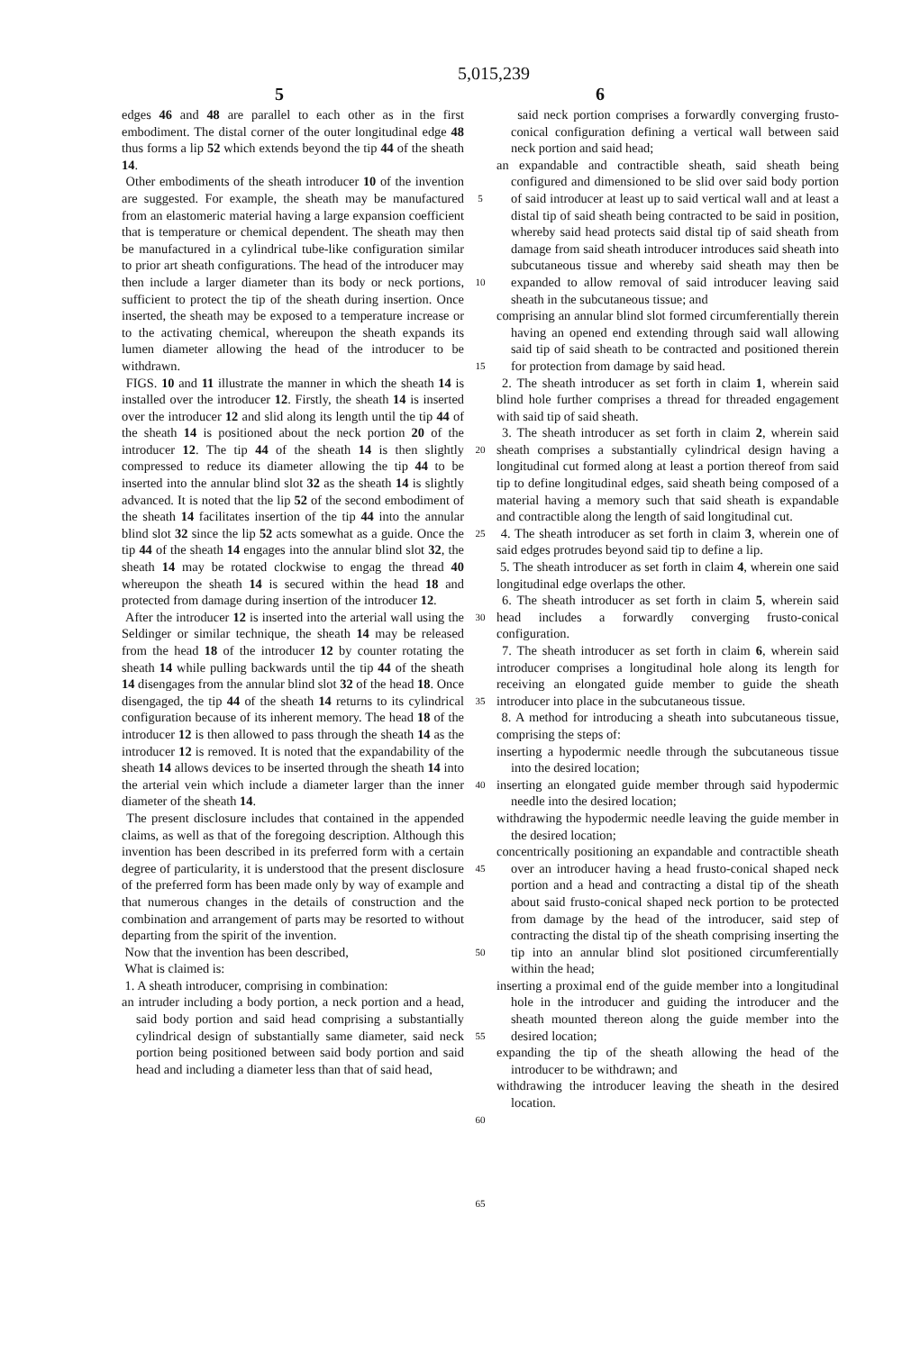5,015,239
5 6
edges 46 and 48 are parallel to each other as in the first embodiment. The distal corner of the outer longitudinal edge 48 thus forms a lip 52 which extends beyond the tip 44 of the sheath 14.
Other embodiments of the sheath introducer 10 of the invention are suggested. For example, the sheath may be manufactured from an elastomeric material having a large expansion coefficient that is temperature or chemical dependent. The sheath may then be manufactured in a cylindrical tube-like configuration similar to prior art sheath configurations. The head of the introducer may then include a larger diameter than its body or neck portions, sufficient to protect the tip of the sheath during insertion. Once inserted, the sheath may be exposed to a temperature increase or to the activating chemical, whereupon the sheath expands its lumen diameter allowing the head of the introducer to be withdrawn.
FIGS. 10 and 11 illustrate the manner in which the sheath 14 is installed over the introducer 12. Firstly, the sheath 14 is inserted over the introducer 12 and slid along its length until the tip 44 of the sheath 14 is positioned about the neck portion 20 of the introducer 12. The tip 44 of the sheath 14 is then slightly compressed to reduce its diameter allowing the tip 44 to be inserted into the annular blind slot 32 as the sheath 14 is slightly advanced. It is noted that the lip 52 of the second embodiment of the sheath 14 facilitates insertion of the tip 44 into the annular blind slot 32 since the lip 52 acts somewhat as a guide. Once the tip 44 of the sheath 14 engages into the annular blind slot 32, the sheath 14 may be rotated clockwise to engag the thread 40 whereupon the sheath 14 is secured within the head 18 and protected from damage during insertion of the introducer 12.
After the introducer 12 is inserted into the arterial wall using the Seldinger or similar technique, the sheath 14 may be released from the head 18 of the introducer 12 by counter rotating the sheath 14 while pulling backwards until the tip 44 of the sheath 14 disengages from the annular blind slot 32 of the head 18. Once disengaged, the tip 44 of the sheath 14 returns to its cylindrical configuration because of its inherent memory. The head 18 of the introducer 12 is then allowed to pass through the sheath 14 as the introducer 12 is removed. It is noted that the expandability of the sheath 14 allows devices to be inserted through the sheath 14 into the arterial vein which include a diameter larger than the inner diameter of the sheath 14.
The present disclosure includes that contained in the appended claims, as well as that of the foregoing description. Although this invention has been described in its preferred form with a certain degree of particularity, it is understood that the present disclosure of the preferred form has been made only by way of example and that numerous changes in the details of construction and the combination and arrangement of parts may be resorted to without departing from the spirit of the invention.
Now that the invention has been described,
What is claimed is:
1. A sheath introducer, comprising in combination:
an intruder including a body portion, a neck portion and a head, said body portion and said head comprising a substantially cylindrical design of substantially same diameter, said neck portion being positioned between said body portion and said head and including a diameter less than that of said head,
5
10
15
20
25
30
35
40
45
50
55
60
65
said neck portion comprises a forwardly converging frusto-conical configuration defining a vertical wall between said neck portion and said head;
an expandable and contractible sheath, said sheath being configured and dimensioned to be slid over said body portion of said introducer at least up to said vertical wall and at least a distal tip of said sheath being contracted to be said in position, whereby said head protects said distal tip of said sheath from damage from said sheath introducer introduces said sheath into subcutaneous tissue and whereby said sheath may then be expanded to allow removal of said introducer leaving said sheath in the subcutaneous tissue; and
comprising an annular blind slot formed circumferentially therein having an opened end extending through said wall allowing said tip of said sheath to be contracted and positioned therein for protection from damage by said head.
2. The sheath introducer as set forth in claim 1, wherein said blind hole further comprises a thread for threaded engagement with said tip of said sheath.
3. The sheath introducer as set forth in claim 2, wherein said sheath comprises a substantially cylindrical design having a longitudinal cut formed along at least a portion thereof from said tip to define longitudinal edges, said sheath being composed of a material having a memory such that said sheath is expandable and contractible along the length of said longitudinal cut.
4. The sheath introducer as set forth in claim 3, wherein one of said edges protrudes beyond said tip to define a lip.
5. The sheath introducer as set forth in claim 4, wherein one said longitudinal edge overlaps the other.
6. The sheath introducer as set forth in claim 5, wherein said head includes a forwardly converging frusto-conical configuration.
7. The sheath introducer as set forth in claim 6, wherein said introducer comprises a longitudinal hole along its length for receiving an elongated guide member to guide the sheath introducer into place in the subcutaneous tissue.
8. A method for introducing a sheath into subcutaneous tissue, comprising the steps of:
inserting a hypodermic needle through the subcutaneous tissue into the desired location;
inserting an elongated guide member through said hypodermic needle into the desired location;
withdrawing the hypodermic needle leaving the guide member in the desired location;
concentrically positioning an expandable and contractible sheath over an introducer having a head frusto-conical shaped neck portion and a head and contracting a distal tip of the sheath about said frusto-conical shaped neck portion to be protected from damage by the head of the introducer, said step of contracting the distal tip of the sheath comprising inserting the tip into an annular blind slot positioned circumferentially within the head;
inserting a proximal end of the guide member into a longitudinal hole in the introducer and guiding the introducer and the sheath mounted thereon along the guide member into the desired location;
expanding the tip of the sheath allowing the head of the introducer to be withdrawn; and
withdrawing the introducer leaving the sheath in the desired location.